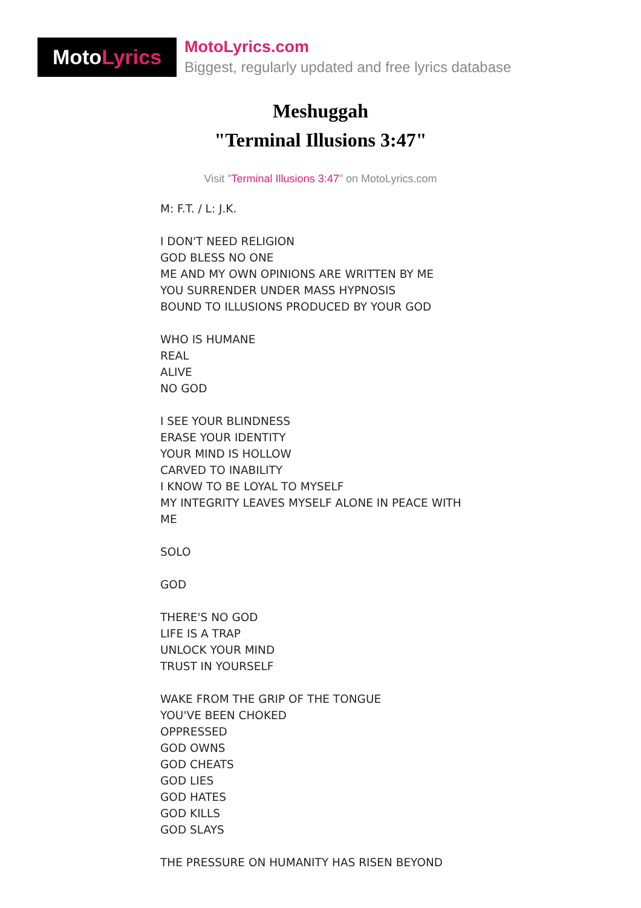Moto Lyrics
MotoLyrics.com
Biggest, regularly updated and free lyrics database
Meshuggah
"Terminal Illusions 3:47"
Visit "Terminal Illusions 3:47" on MotoLyrics.com
M: F.T. / L: J.K.
I DON'T NEED RELIGION
GOD BLESS NO ONE
ME AND MY OWN OPINIONS ARE WRITTEN BY ME
YOU SURRENDER UNDER MASS HYPNOSIS
BOUND TO ILLUSIONS PRODUCED BY YOUR GOD
WHO IS HUMANE
REAL
ALIVE
NO GOD
I SEE YOUR BLINDNESS
ERASE YOUR IDENTITY
YOUR MIND IS HOLLOW
CARVED TO INABILITY
I KNOW TO BE LOYAL TO MYSELF
MY INTEGRITY LEAVES MYSELF ALONE IN PEACE WITH
ME
SOLO
GOD
THERE'S NO GOD
LIFE IS A TRAP
UNLOCK YOUR MIND
TRUST IN YOURSELF
WAKE FROM THE GRIP OF THE TONGUE
YOU'VE BEEN CHOKED
OPPRESSED
GOD OWNS
GOD CHEATS
GOD LIES
GOD HATES
GOD KILLS
GOD SLAYS
THE PRESSURE ON HUMANITY HAS RISEN BEYOND